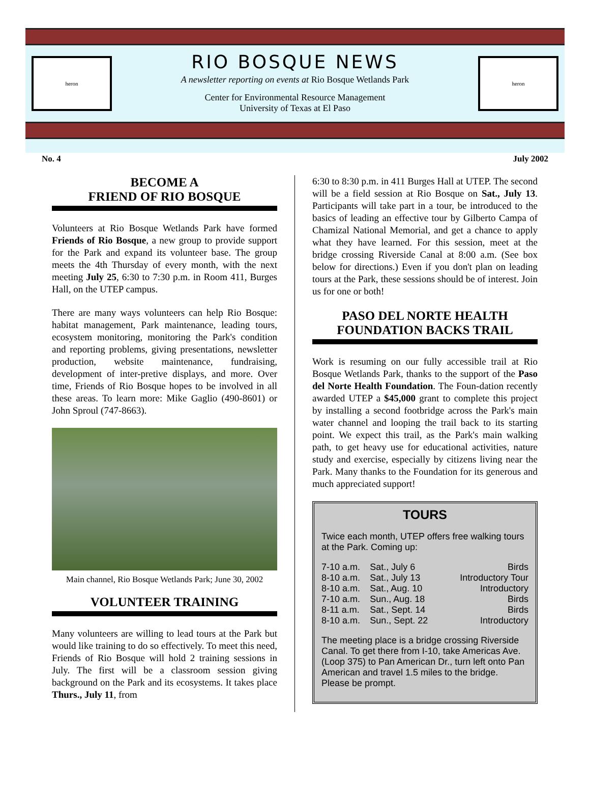heron
RIO BOSQUE NEWS
A newsletter reporting on events at Rio Bosque Wetlands Park
Center for Environmental Resource Management
University of Texas at El Paso
heron
No. 4 July 2002
BECOME A
FRIEND OF RIO BOSQUE
Volunteers at Rio Bosque Wetlands Park have formed Friends of Rio Bosque, a new group to provide support for the Park and expand its volunteer base. The group meets the 4th Thursday of every month, with the next meeting July 25, 6:30 to 7:30 p.m. in Room 411, Burges Hall, on the UTEP campus.
There are many ways volunteers can help Rio Bosque: habitat management, Park maintenance, leading tours, ecosystem monitoring, monitoring the Park's condition and reporting problems, giving presentations, newsletter production, website maintenance, fundraising, development of inter-pretive displays, and more. Over time, Friends of Rio Bosque hopes to be involved in all these areas. To learn more: Mike Gaglio (490-8601) or John Sproul (747-8663).
Main channel, Rio Bosque Wetlands Park; June 30, 2002
VOLUNTEER TRAINING
Many volunteers are willing to lead tours at the Park but would like training to do so effectively. To meet this need, Friends of Rio Bosque will hold 2 training sessions in July. The first will be a classroom session giving background on the Park and its ecosystems. It takes place Thurs., July 11, from
6:30 to 8:30 p.m. in 411 Burges Hall at UTEP. The second will be a field session at Rio Bosque on Sat., July 13. Participants will take part in a tour, be introduced to the basics of leading an effective tour by Gilberto Campa of Chamizal National Memorial, and get a chance to apply what they have learned. For this session, meet at the bridge crossing Riverside Canal at 8:00 a.m. (See box below for directions.) Even if you don't plan on leading tours at the Park, these sessions should be of interest. Join us for one or both!
PASO DEL NORTE HEALTH FOUNDATION BACKS TRAIL
Work is resuming on our fully accessible trail at Rio Bosque Wetlands Park, thanks to the support of the Paso del Norte Health Foundation. The Foun-dation recently awarded UTEP a $45,000 grant to complete this project by installing a second footbridge across the Park's main water channel and looping the trail back to its starting point. We expect this trail, as the Park's main walking path, to get heavy use for educational activities, nature study and exercise, especially by citizens living near the Park. Many thanks to the Foundation for its generous and much appreciated support!
TOURS
Twice each month, UTEP offers free walking tours at the Park. Coming up:
| 7-10 a.m. | Sat., July 6 | Birds |
| 8-10 a.m. | Sat., July 13 | Introductory Tour |
| 8-10 a.m. | Sat., Aug. 10 | Introductory |
| 7-10 a.m. | Sun., Aug. 18 | Birds |
| 8-11 a.m. | Sat., Sept. 14 | Birds |
| 8-10 a.m. | Sun., Sept. 22 | Introductory |
The meeting place is a bridge crossing Riverside Canal. To get there from I-10, take Americas Ave. (Loop 375) to Pan American Dr., turn left onto Pan American and travel 1.5 miles to the bridge. Please be prompt.